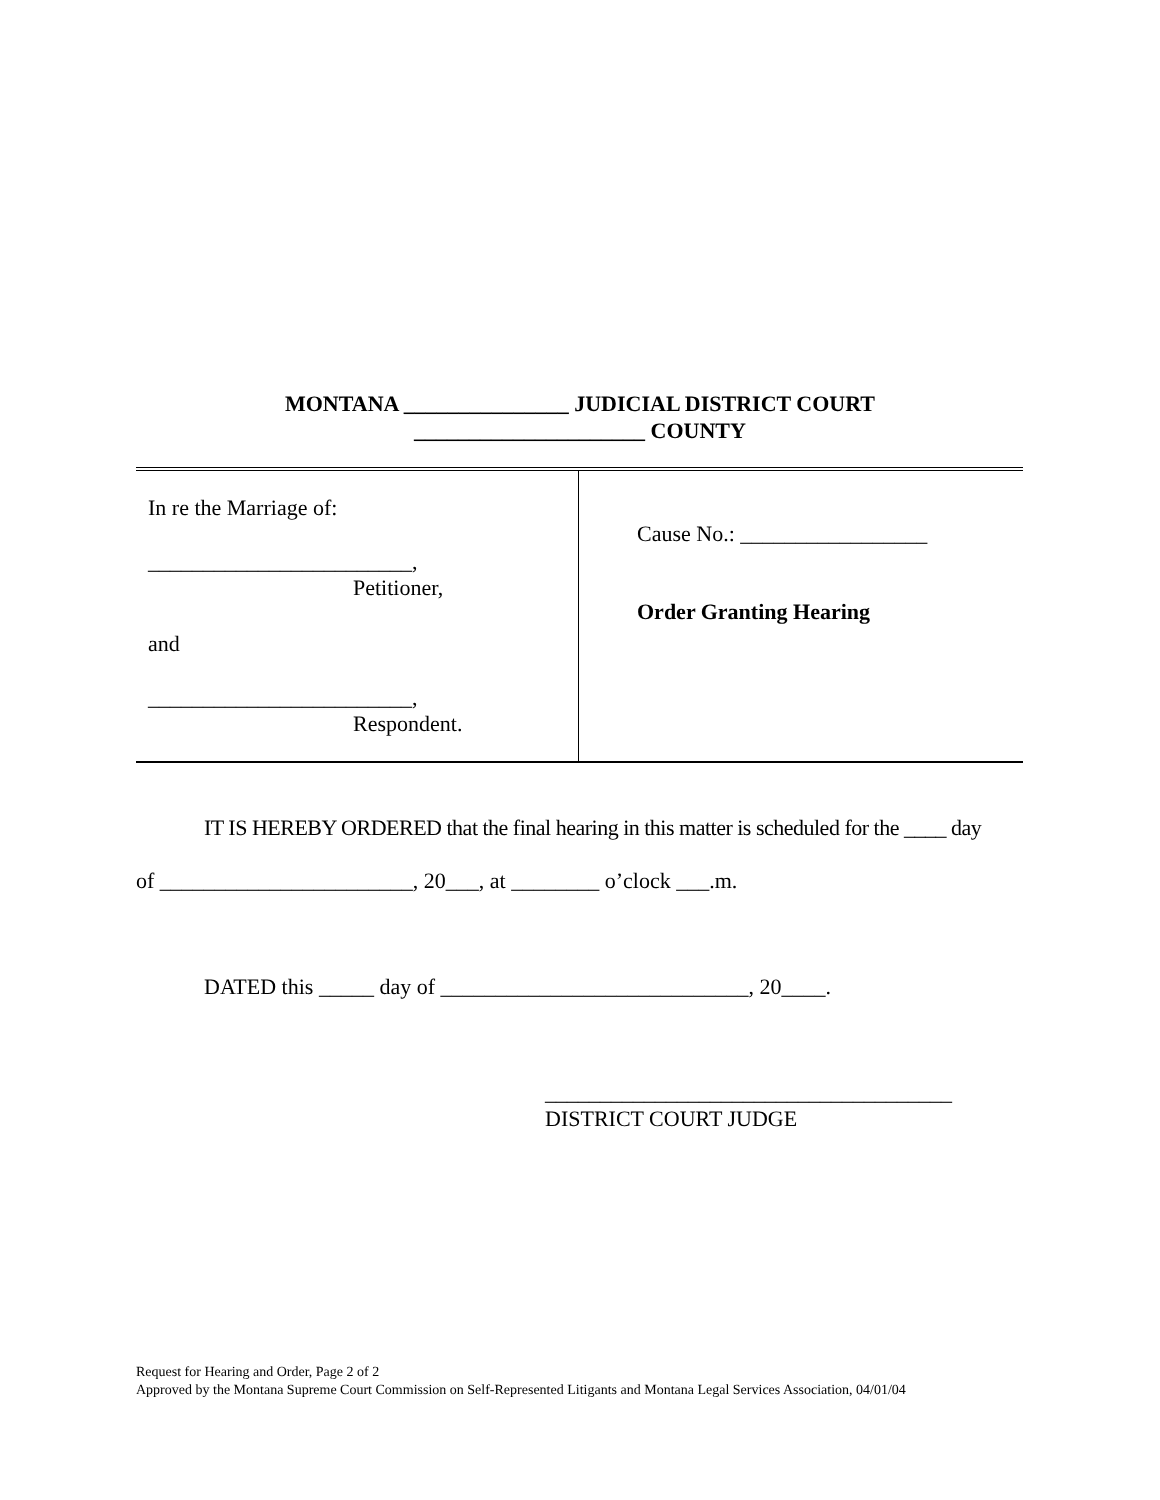MONTANA _______________ JUDICIAL DISTRICT COURT
_____________________ COUNTY
In re the Marriage of:
________________________,
Petitioner,
and
________________________,
Respondent.
Cause No.: _________________
Order Granting Hearing
IT IS HEREBY ORDERED that the final hearing in this matter is scheduled for the ____ day
of _______________________, 20___, at ________ o’clock ___.m.
DATED this _____ day of ____________________________, 20____.
_____________________________________
DISTRICT COURT JUDGE
Request for Hearing and Order, Page 2 of 2
Approved by the Montana Supreme Court Commission on Self-Represented Litigants and Montana Legal Services Association, 04/01/04